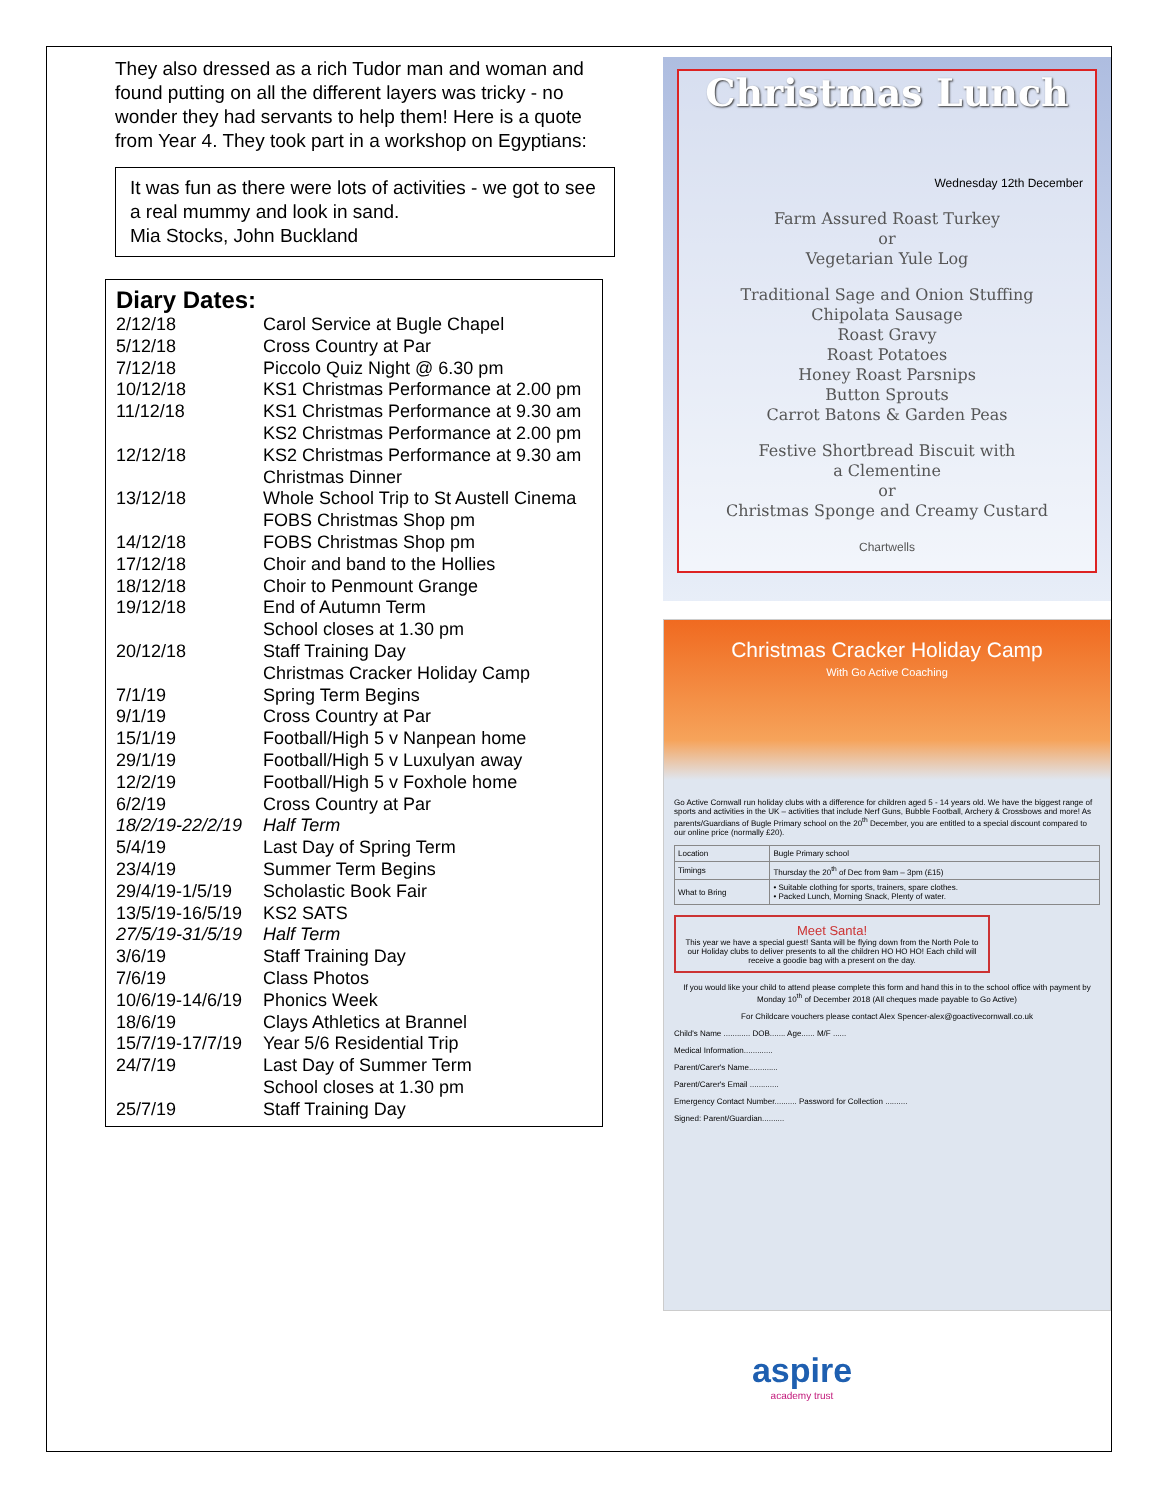They also dressed as a rich Tudor man and woman and found putting on all the different layers was tricky - no wonder they had servants to help them! Here is a quote from Year 4. They took part in a workshop on Egyptians:
It was fun as there were lots of activities - we got to see a real mummy and look in sand.
Mia Stocks, John Buckland
Diary Dates:
| 2/12/18 | Carol Service at Bugle Chapel |
| 5/12/18 | Cross Country at Par |
| 7/12/18 | Piccolo Quiz Night @ 6.30 pm |
| 10/12/18 | KS1 Christmas Performance at 2.00 pm |
| 11/12/18 | KS1 Christmas Performance at 9.30 am KS2 Christmas Performance at 2.00 pm |
| 12/12/18 | KS2 Christmas Performance at 9.30 am Christmas Dinner |
| 13/12/18 | Whole School Trip to St Austell Cinema FOBS Christmas Shop pm |
| 14/12/18 | FOBS Christmas Shop pm |
| 17/12/18 | Choir and band to the Hollies |
| 18/12/18 | Choir to Penmount Grange |
| 19/12/18 | End of Autumn Term School closes at 1.30 pm |
| 20/12/18 | Staff Training Day Christmas Cracker Holiday Camp |
| 7/1/19 | Spring Term Begins |
| 9/1/19 | Cross Country at Par |
| 15/1/19 | Football/High 5 v Nanpean home |
| 29/1/19 | Football/High 5 v Luxulyan away |
| 12/2/19 | Football/High 5 v Foxhole home |
| 6/2/19 | Cross Country at Par |
| 18/2/19-22/2/19 | Half Term |
| 5/4/19 | Last Day of Spring Term |
| 23/4/19 | Summer Term Begins |
| 29/4/19-1/5/19 | Scholastic Book Fair |
| 13/5/19-16/5/19 | KS2 SATS |
| 27/5/19-31/5/19 | Half Term |
| 3/6/19 | Staff Training Day |
| 7/6/19 | Class Photos |
| 10/6/19-14/6/19 | Phonics Week |
| 18/6/19 | Clays Athletics at Brannel |
| 15/7/19-17/7/19 | Year 5/6 Residential Trip |
| 24/7/19 | Last Day of Summer Term School closes at 1.30 pm |
| 25/7/19 | Staff Training Day |
Christmas Lunch
Wednesday 12th December
Farm Assured Roast Turkey
or
Vegetarian Yule Log
Traditional Sage and Onion Stuffing
Chipolata Sausage
Roast Gravy
Roast Potatoes
Honey Roast Parsnips
Button Sprouts
Carrot Batons & Garden Peas
Festive Shortbread Biscuit with
a Clementine
or
Christmas Sponge and Creamy Custard
Chartwells
Christmas Cracker Holiday Camp
With Go Active Coaching
Go Active Cornwall run holiday clubs with a difference for children aged 5 - 14 years old. We have the biggest range of sports and activities in the UK – activities that include Nerf Guns, Bubble Football, Archery & Crossbows and more! As parents/Guardians of Bugle Primary school on the 20<sup>th</sup> December, you are entitled to a special discount compared to our online price (normally £20).
| Location | Bugle Primary school |
| Timings | Thursday the 20<sup>th</sup> of Dec from 9am – 3pm (£15) |
| What to Bring | • Suitable clothing for sports, trainers, spare clothes. • Packed Lunch, Morning Snack, Plenty of water. |
Meet Santa!
This year we have a special guest! Santa will be flying down from the North Pole to our Holiday clubs to deliver presents to all the children HO HO HO! Each child will receive a goodie bag with a present on the day.
If you would like your child to attend please complete this form and hand this in to the school office with payment by Monday 10<sup>th</sup> of December 2018 (All cheques made payable to Go Active)
For Childcare vouchers please contact Alex Spencer-alex@goactivecornwall.co.uk
Child's Name ............ DOB....... Age...... M/F ......
Medical Information.............
Parent/Carer's Name.............
Parent/Carer's Email .............
Emergency Contact Number.......... Password for Collection ..........
Signed: Parent/Guardian..........
aspire
academy trust